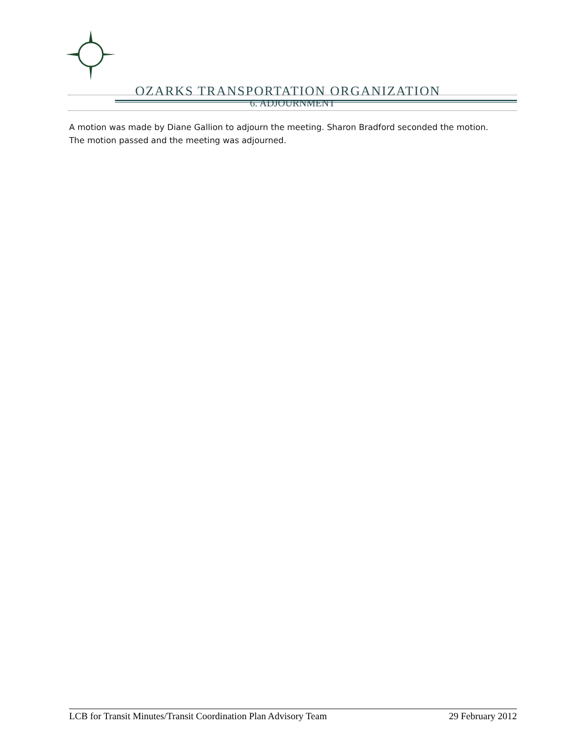OZARKS TRANSPORTATION ORGANIZATION
6. ADJOURNMENT
A motion was made by Diane Gallion to adjourn the meeting. Sharon Bradford seconded the motion. The motion passed and the meeting was adjourned.
LCB for Transit Minutes/Transit Coordination Plan Advisory Team 29 February 2012